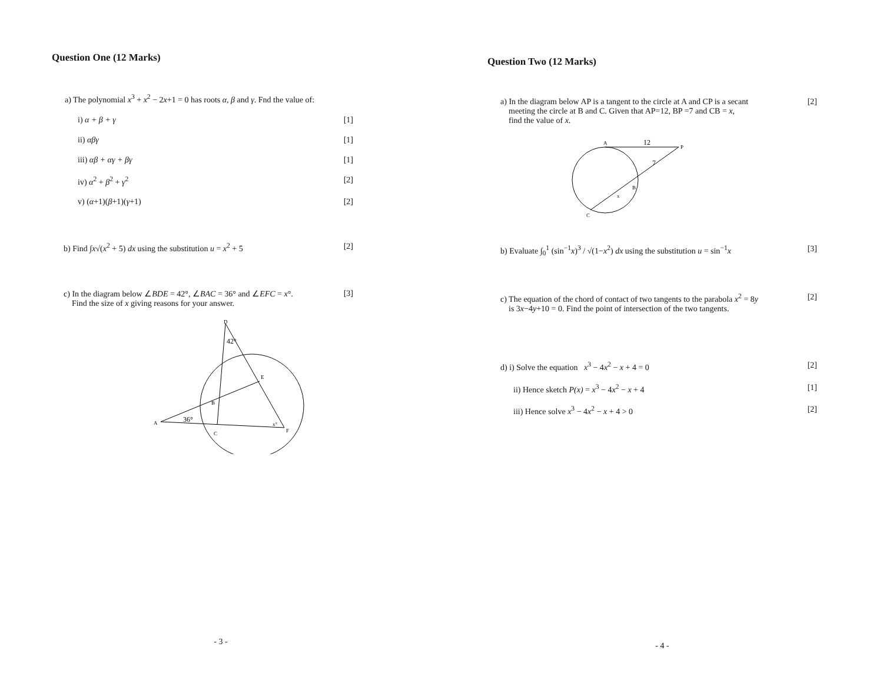Question One (12 Marks)
a) The polynomial x<sup>3</sup> + x<sup>2</sup> − 2x+1 = 0 has roots α, β and γ. Fnd the value of:
i) α + β + γ [1]
ii) αβγ [1]
iii) αβ + αγ + βγ [1]
iv) α<sup>2</sup> + β<sup>2</sup> + γ<sup>2</sup> [2]
v) (α+1)(β+1)(γ+1) [2]
b) Find ∫x√(x<sup>2</sup> + 5) dx using the substitution u = x<sup>2</sup> + 5 [2]
c) In the diagram below ∠BDE = 42°, ∠BAC = 36° and ∠EFC = x°.
Find the size of x giving reasons for your answer. [3]
D
42°
E
B
A
36°
C
x°
F
- 3 -
Question Two (12 Marks)
a) In the diagram below AP is a tangent to the circle at A and CP is a secant
meeting the circle at B and C. Given that AP=12, BP =7 and CB = x,
find the value of x. [2]
A
12
P
7
B
x
C
b) Evaluate ∫<sub>0</sub><sup>1</sup> (sin<sup>−1</sup>x)<sup>3</sup> / √(1−x<sup>2</sup>) dx using the substitution u = sin<sup>−1</sup>x [3]
c) The equation of the chord of contact of two tangents to the parabola x<sup>2</sup> = 8y
is 3x−4y+10 = 0. Find the point of intersection of the two tangents. [2]
d) i) Solve the equation x<sup>3</sup> − 4x<sup>2</sup> − x + 4 = 0 [2]
ii) Hence sketch P(x) = x<sup>3</sup> − 4x<sup>2</sup> − x + 4 [1]
iii) Hence solve x<sup>3</sup> − 4x<sup>2</sup> − x + 4 > 0 [2]
- 4 -